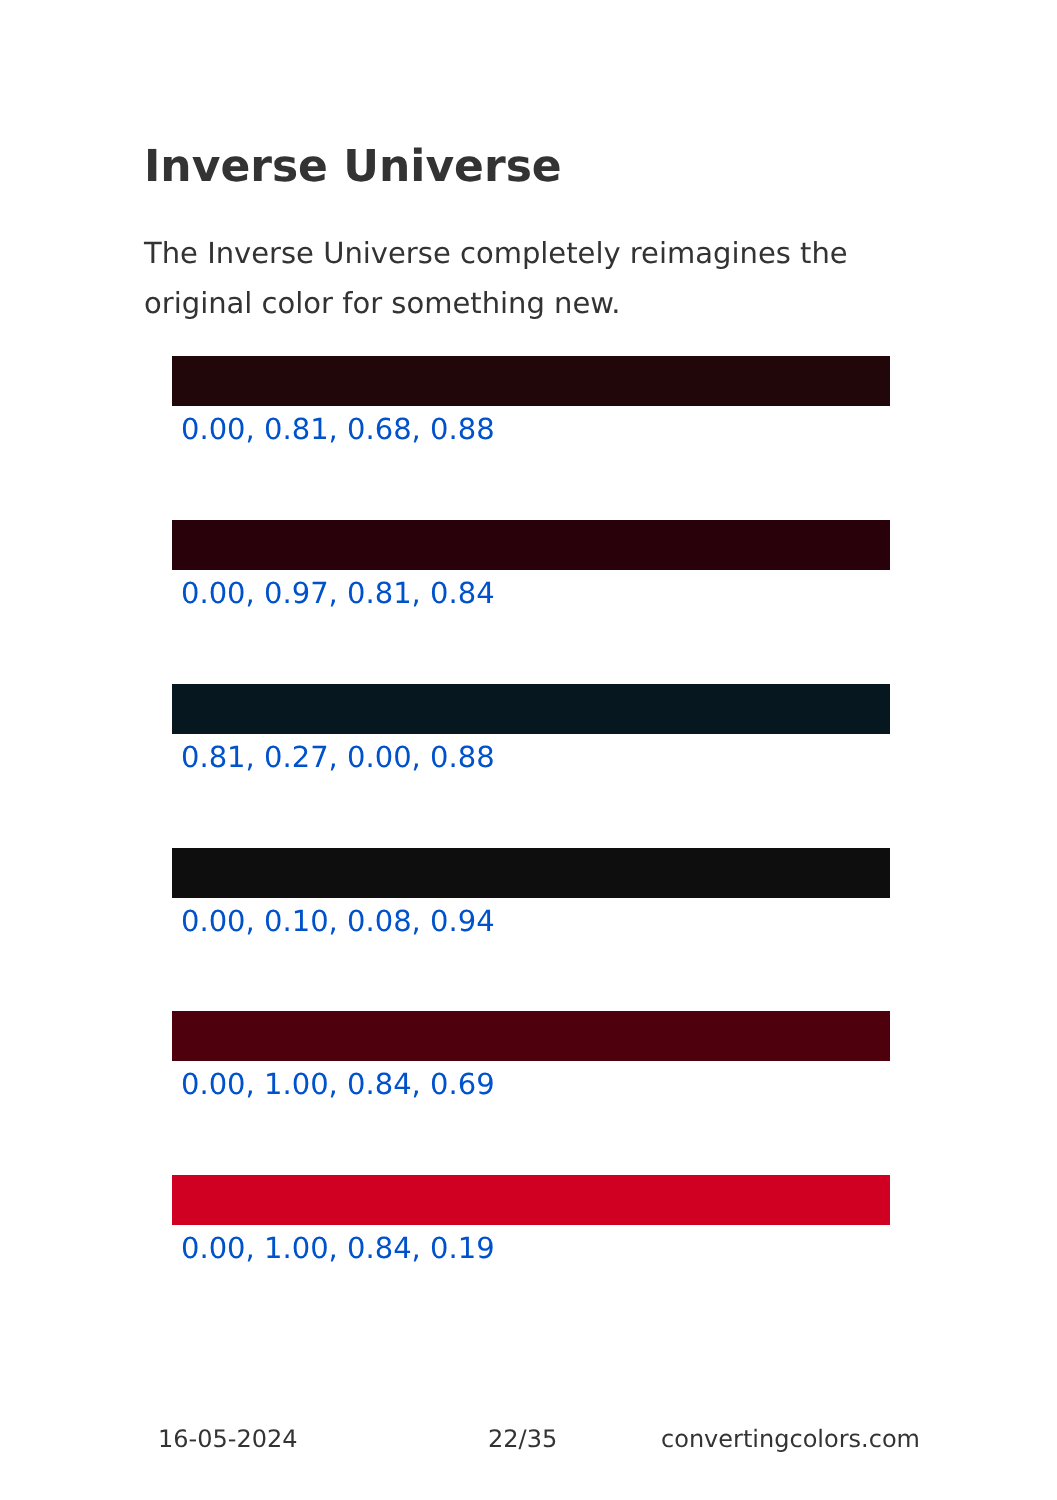Inverse Universe
The Inverse Universe completely reimagines the original color for something new.
0.00, 0.81, 0.68, 0.88
0.00, 0.97, 0.81, 0.84
0.81, 0.27, 0.00, 0.88
0.00, 0.10, 0.08, 0.94
0.00, 1.00, 0.84, 0.69
0.00, 1.00, 0.84, 0.19
16-05-2024 22/35 convertingcolors.com